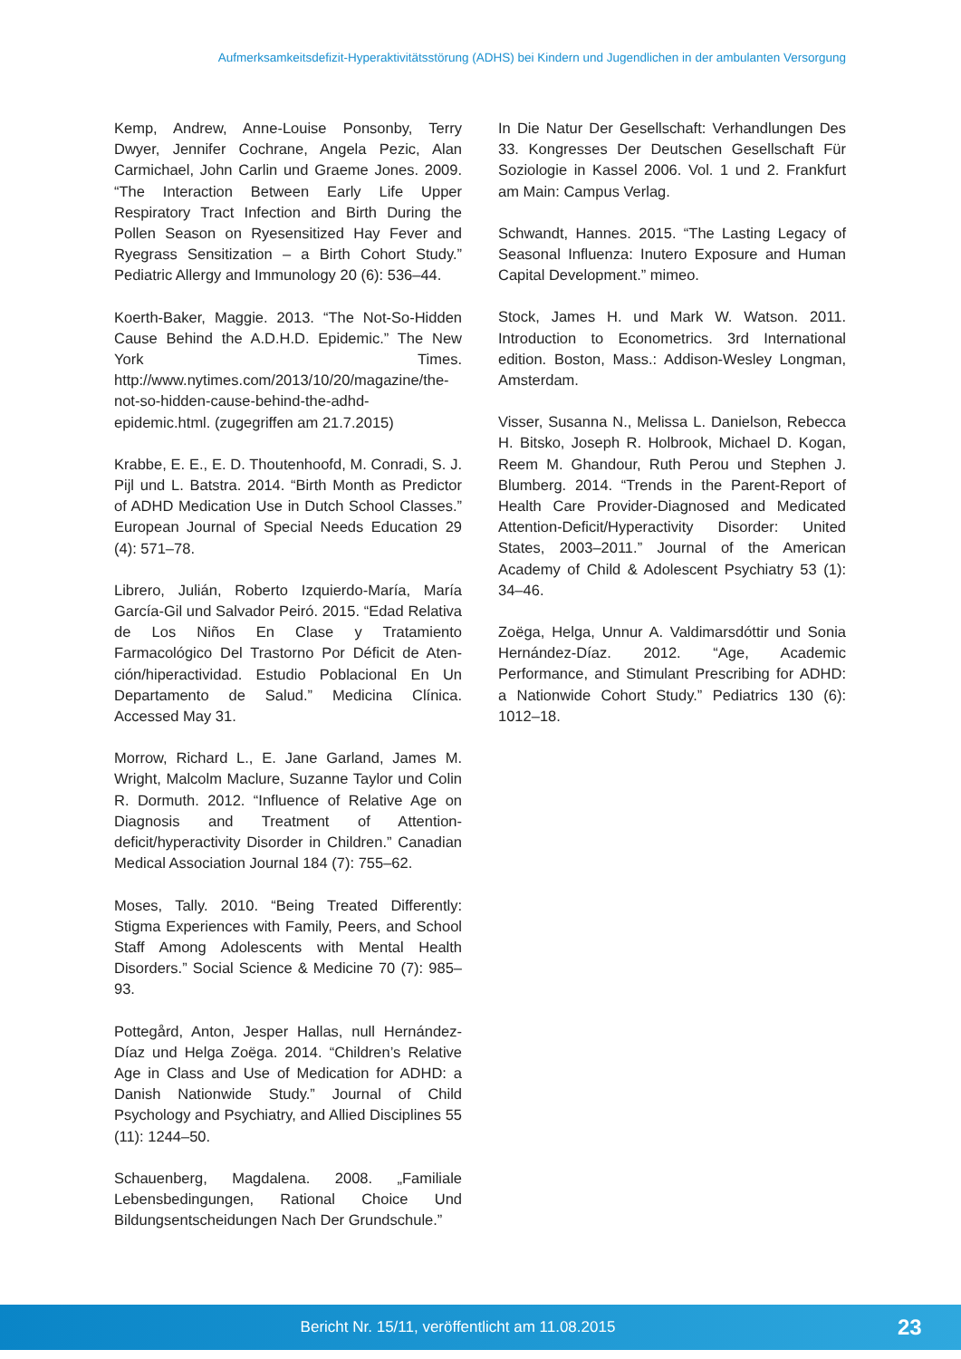Aufmerksamkeitsdefizit-Hyperaktivitätsstörung (ADHS) bei Kindern und Jugendlichen in der ambulanten Versorgung
Kemp, Andrew, Anne-Louise Ponsonby, Terry Dwyer, Jennifer Cochrane, Angela Pezic, Alan Carmichael, John Carlin und Graeme Jones. 2009. “The Interaction Between Early Life Upper Respiratory Tract Infection and Birth During the Pollen Season on Ryesensitized Hay Fever and Ryegrass Sensitization – a Birth Cohort Study.” Pediatric Allergy and Immunology 20 (6): 536–44.
Koerth-Baker, Maggie. 2013. “The Not-So-Hidden Cause Behind the A.D.H.D. Epidemic.” The New York Times. http://www.nytimes.com/2013/10/20/magazine/the-not-so-hidden-cause-behind-the-adhd-epidemic.html. (zugegriffen am 21.7.2015)
Krabbe, E. E., E. D. Thoutenhoofd, M. Conradi, S. J. Pijl und L. Batstra. 2014. “Birth Month as Predictor of ADHD Medication Use in Dutch School Classes.” European Journal of Special Needs Education 29 (4): 571–78.
Librero, Julián, Roberto Izquierdo-María, María García-Gil und Salvador Peiró. 2015. “Edad Relativa de Los Niños En Clase y Tratamiento Farmacológico Del Trastorno Por Déficit de Aten-ción/hiperactividad. Estudio Poblacional En Un Departamento de Salud.” Medicina Clínica. Accessed May 31.
Morrow, Richard L., E. Jane Garland, James M. Wright, Malcolm Maclure, Suzanne Taylor und Colin R. Dormuth. 2012. “Influence of Relative Age on Diagnosis and Treatment of Attention-deficit/hyperactivity Disorder in Children.” Canadian Medical Association Journal 184 (7): 755–62.
Moses, Tally. 2010. “Being Treated Differently: Stigma Experiences with Family, Peers, and School Staff Among Adolescents with Mental Health Disorders.” Social Science & Medicine 70 (7): 985–93.
Pottegård, Anton, Jesper Hallas, null Hernández-Díaz und Helga Zoëga. 2014. “Children’s Relative Age in Class and Use of Medication for ADHD: a Danish Nationwide Study.” Journal of Child Psychology and Psychiatry, and Allied Disciplines 55 (11): 1244–50.
Schauenberg, Magdalena. 2008. „Familiale Lebensbedingungen, Rational Choice Und Bildungsentscheidungen Nach Der Grundschule.”
In Die Natur Der Gesellschaft: Verhandlungen Des 33. Kongresses Der Deutschen Gesellschaft Für Soziologie in Kassel 2006. Vol. 1 und 2. Frankfurt am Main: Campus Verlag.
Schwandt, Hannes. 2015. “The Lasting Legacy of Seasonal Influenza: Inutero Exposure and Human Capital Development.” mimeo.
Stock, James H. und Mark W. Watson. 2011. Introduction to Econometrics. 3rd International edition. Boston, Mass.: Addison-Wesley Longman, Amsterdam.
Visser, Susanna N., Melissa L. Danielson, Rebecca H. Bitsko, Joseph R. Holbrook, Michael D. Kogan, Reem M. Ghandour, Ruth Perou und Stephen J. Blumberg. 2014. “Trends in the Parent-Report of Health Care Provider-Diagnosed and Medicated Attention-Deficit/Hyperactivity Disorder: United States, 2003–2011.” Journal of the American Academy of Child & Adolescent Psychiatry 53 (1): 34–46.
Zoëga, Helga, Unnur A. Valdimarsdóttir und Sonia Hernández-Díaz. 2012. “Age, Academic Performance, and Stimulant Prescribing for ADHD: a Nationwide Cohort Study.” Pediatrics 130 (6): 1012–18.
Bericht Nr. 15/11, veröffentlicht am 11.08.2015
23